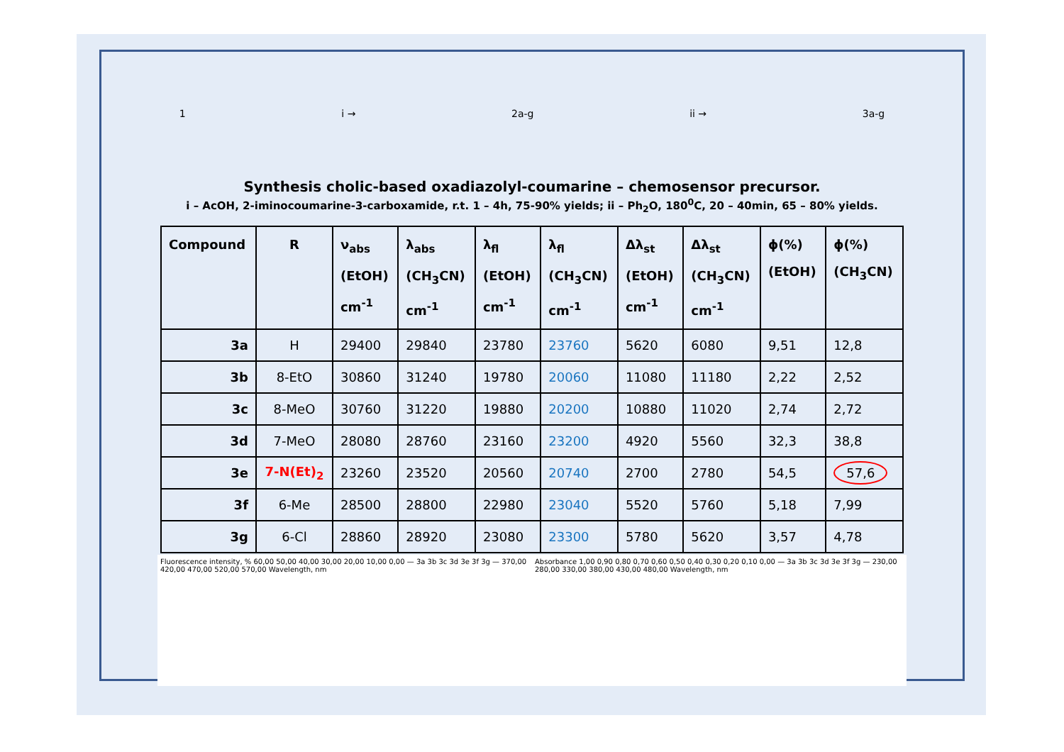1 i → 2a-g ii → 3a-g
Synthesis cholic-based oxadiazolyl-coumarine – chemosensor precursor.
i – AcOH, 2-iminocoumarine-3-carboxamide, r.t. 1 – 4h, 75-90% yields; ii – Ph<sub>2</sub>O, 180<sup>0</sup>C, 20 – 40min, 65 – 80% yields.
| Compound | R | ν<sub>abs</sub> (EtOH) cm<sup>-1</sup> | λ<sub>abs</sub> (CH<sub>3</sub>CN) cm<sup>-1</sup> | λ<sub>fl</sub> (EtOH) cm<sup>-1</sup> | λ<sub>fl</sub> (CH<sub>3</sub>CN) cm<sup>-1</sup> | Δλ<sub>st</sub> (EtOH) cm<sup>-1</sup> | Δλ<sub>st</sub> (CH<sub>3</sub>CN) cm<sup>-1</sup> | ϕ(%) (EtOH) | ϕ(%) (CH<sub>3</sub>CN) |
| --- | --- | --- | --- | --- | --- | --- | --- | --- | --- |
| 3a | H | 29400 | 29840 | 23780 | 23760 | 5620 | 6080 | 9,51 | 12,8 |
| 3b | 8-EtO | 30860 | 31240 | 19780 | 20060 | 11080 | 11180 | 2,22 | 2,52 |
| 3c | 8-MeO | 30760 | 31220 | 19880 | 20200 | 10880 | 11020 | 2,74 | 2,72 |
| 3d | 7-MeO | 28080 | 28760 | 23160 | 23200 | 4920 | 5560 | 32,3 | 38,8 |
| 3e | 7-N(Et)<sub>2</sub> | 23260 | 23520 | 20560 | 20740 | 2700 | 2780 | 54,5 | 57,6 |
| 3f | 6-Me | 28500 | 28800 | 22980 | 23040 | 5520 | 5760 | 5,18 | 7,99 |
| 3g | 6-Cl | 28860 | 28920 | 23080 | 23300 | 5780 | 5620 | 3,57 | 4,78 |
Fluorescence intensity, % 60,00 50,00 40,00 30,00 20,00 10,00 0,00 — 3a 3b 3c 3d 3e 3f 3g — 370,00 420,00 470,00 520,00 570,00 Wavelength, nm
Absorbance 1,00 0,90 0,80 0,70 0,60 0,50 0,40 0,30 0,20 0,10 0,00 — 3a 3b 3c 3d 3e 3f 3g — 230,00 280,00 330,00 380,00 430,00 480,00 Wavelength, nm